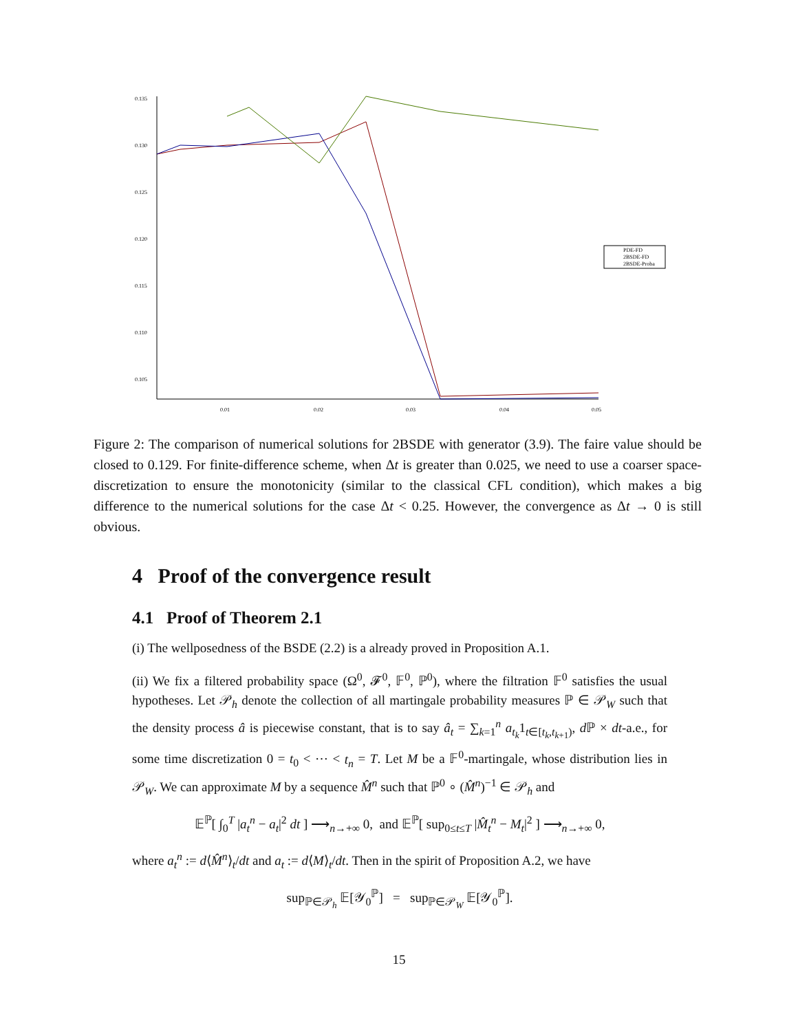0.135
0.130
0.125
0.120
0.115
0.110
0.105
0.01
0.02
0.03
0.04
0.05
PDE-FD
2BSDE-FD
2BSDE-Proba
Figure 2: The comparison of numerical solutions for 2BSDE with generator (3.9). The faire value should be closed to 0.129. For finite-difference scheme, when Δt is greater than 0.025, we need to use a coarser space-discretization to ensure the monotonicity (similar to the classical CFL condition), which makes a big difference to the numerical solutions for the case Δt < 0.25. However, the convergence as Δt → 0 is still obvious.
4 Proof of the convergence result
4.1 Proof of Theorem 2.1
(i) The wellposedness of the BSDE (2.2) is a already proved in Proposition A.1.
(ii) We fix a filtered probability space (Ω<sup>0</sup>, 𝓕<sup>0</sup>, 𝔽<sup>0</sup>, ℙ<sup>0</sup>), where the filtration 𝔽<sup>0</sup> satisfies the usual hypotheses. Let 𝒫<sub>h</sub> denote the collection of all martingale probability measures ℙ ∈ 𝒫<sub>W</sub> such that the density process â is piecewise constant, that is to say â<sub>t</sub> = ∑<sub>k=1</sub><sup>n</sup> a<sub>t<sub>k</sub></sub>1<sub>t∈[t<sub>k</sub>,t<sub>k+1</sub>)</sub>, d ℙ × dt-a.e., for some time discretization 0 = t<sub>0</sub> < ⋯ < t<sub>n</sub> = T. Let M be a 𝔽<sup>0</sup>-martingale, whose distribution lies in 𝒫<sub>W</sub>. We can approximate M by a sequence M̂<sup>n</sup> such that ℙ<sup>0</sup> ∘ (M̂<sup>n</sup>)<sup>−1</sup> ∈ 𝒫<sub>h</sub> and
𝔼<sup>ℙ</sup>[ ∫<sub>0</sub><sup>T</sup> |a<sub>t</sub><sup>n</sup> − a<sub>t</sub>|<sup>2</sup> dt ] ⟶<sub>n→+∞</sub> 0, and 𝔼<sup>ℙ</sup>[ sup<sub>0≤t≤T</sub> |M̂<sub>t</sub><sup>n</sup> − M<sub>t</sub>|<sup>2</sup> ] ⟶<sub>n→+∞</sub> 0,
where a<sub>t</sub><sup>n</sup> := d⟨M̂<sup>n</sup>⟩<sub>t</sub>/dt and a<sub>t</sub> := d⟨M⟩<sub>t</sub>/dt. Then in the spirit of Proposition A.2, we have
sup<sub>ℙ∈𝒫<sub>h</sub></sub> 𝔼[𝒴<sub>0</sub><sup>ℙ</sup>] = sup<sub>ℙ∈𝒫<sub>W</sub></sub> 𝔼[𝒴<sub>0</sub><sup>ℙ</sup>].
15